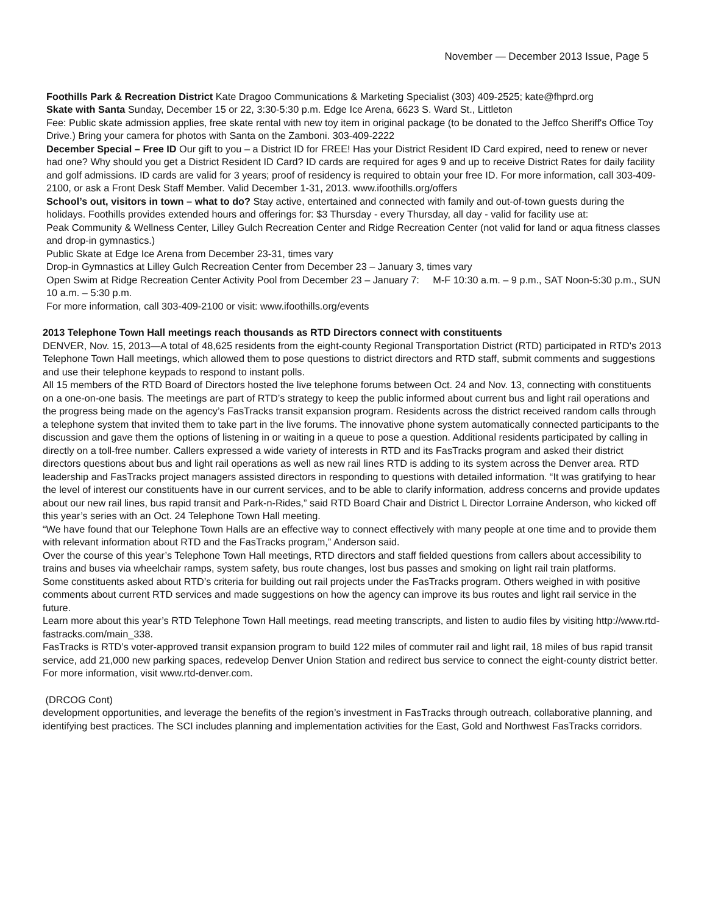November — December 2013 Issue, Page 5
Foothills Park & Recreation District Kate Dragoo Communications & Marketing Specialist (303) 409-2525; kate@fhprd.org
Skate with Santa Sunday, December 15 or 22, 3:30-5:30 p.m. Edge Ice Arena, 6623 S. Ward St., Littleton
Fee: Public skate admission applies, free skate rental with new toy item in original package (to be donated to the Jeffco Sheriff's Office Toy Drive.) Bring your camera for photos with Santa on the Zamboni. 303-409-2222
December Special – Free ID Our gift to you – a District ID for FREE! Has your District Resident ID Card expired, need to renew or never had one? Why should you get a District Resident ID Card? ID cards are required for ages 9 and up to receive District Rates for daily facility and golf admissions. ID cards are valid for 3 years; proof of residency is required to obtain your free ID. For more information, call 303-409-2100, or ask a Front Desk Staff Member. Valid December 1-31, 2013. www.ifoothills.org/offers
School’s out, visitors in town – what to do? Stay active, entertained and connected with family and out-of-town guests during the holidays. Foothills provides extended hours and offerings for: $3 Thursday - every Thursday, all day - valid for facility use at:
Peak Community & Wellness Center, Lilley Gulch Recreation Center and Ridge Recreation Center (not valid for land or aqua fitness classes and drop-in gymnastics.)
Public Skate at Edge Ice Arena from December 23-31, times vary
Drop-in Gymnastics at Lilley Gulch Recreation Center from December 23 – January 3, times vary
Open Swim at Ridge Recreation Center Activity Pool from December 23 – January 7: M-F 10:30 a.m. – 9 p.m., SAT Noon-5:30 p.m., SUN 10 a.m. – 5:30 p.m.
For more information, call 303-409-2100 or visit: www.ifoothills.org/events
2013 Telephone Town Hall meetings reach thousands as RTD Directors connect with constituents
DENVER, Nov. 15, 2013—A total of 48,625 residents from the eight-county Regional Transportation District (RTD) participated in RTD's 2013 Telephone Town Hall meetings, which allowed them to pose questions to district directors and RTD staff, submit comments and suggestions and use their telephone keypads to respond to instant polls.
All 15 members of the RTD Board of Directors hosted the live telephone forums between Oct. 24 and Nov. 13, connecting with constituents on a one-on-one basis. The meetings are part of RTD’s strategy to keep the public informed about current bus and light rail operations and the progress being made on the agency’s FasTracks transit expansion program. Residents across the district received random calls through a telephone system that invited them to take part in the live forums. The innovative phone system automatically connected participants to the discussion and gave them the options of listening in or waiting in a queue to pose a question. Additional residents participated by calling in directly on a toll-free number. Callers expressed a wide variety of interests in RTD and its FasTracks program and asked their district directors questions about bus and light rail operations as well as new rail lines RTD is adding to its system across the Denver area. RTD leadership and FasTracks project managers assisted directors in responding to questions with detailed information. “It was gratifying to hear the level of interest our constituents have in our current services, and to be able to clarify information, address concerns and provide updates about our new rail lines, bus rapid transit and Park-n-Rides,” said RTD Board Chair and District L Director Lorraine Anderson, who kicked off this year’s series with an Oct. 24 Telephone Town Hall meeting.
“We have found that our Telephone Town Halls are an effective way to connect effectively with many people at one time and to provide them with relevant information about RTD and the FasTracks program,” Anderson said.
Over the course of this year’s Telephone Town Hall meetings, RTD directors and staff fielded questions from callers about accessibility to trains and buses via wheelchair ramps, system safety, bus route changes, lost bus passes and smoking on light rail train platforms.
Some constituents asked about RTD’s criteria for building out rail projects under the FasTracks program. Others weighed in with positive comments about current RTD services and made suggestions on how the agency can improve its bus routes and light rail service in the future.
Learn more about this year’s RTD Telephone Town Hall meetings, read meeting transcripts, and listen to audio files by visiting http://www.rtd-fastracks.com/main_338.
FasTracks is RTD’s voter-approved transit expansion program to build 122 miles of commuter rail and light rail, 18 miles of bus rapid transit service, add 21,000 new parking spaces, redevelop Denver Union Station and redirect bus service to connect the eight-county district better. For more information, visit www.rtd-denver.com.
(DRCOG Cont)
development opportunities, and leverage the benefits of the region’s investment in FasTracks through outreach, collaborative planning, and identifying best practices. The SCI includes planning and implementation activities for the East, Gold and Northwest FasTracks corridors.